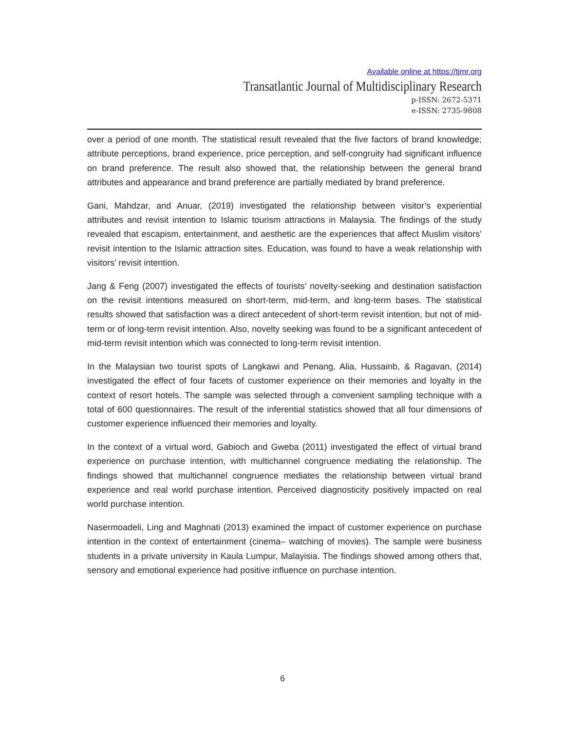Available online at https://tjmr.org
Transatlantic Journal of Multidisciplinary Research
p-ISSN: 2672-5371
e-ISSN: 2735-9808
over a period of one month. The statistical result revealed that the five factors of brand knowledge; attribute perceptions, brand experience, price perception, and self-congruity had significant influence on brand preference. The result also showed that, the relationship between the general brand attributes and appearance and brand preference are partially mediated by brand preference.
Gani, Mahdzar, and Anuar, (2019) investigated the relationship between visitor’s experiential attributes and revisit intention to Islamic tourism attractions in Malaysia. The findings of the study revealed that escapism, entertainment, and aesthetic are the experiences that affect Muslim visitors’ revisit intention to the Islamic attraction sites. Education, was found to have a weak relationship with visitors’ revisit intention.
Jang & Feng (2007) investigated the effects of tourists’ novelty-seeking and destination satisfaction on the revisit intentions measured on short-term, mid-term, and long-term bases. The statistical results showed that satisfaction was a direct antecedent of short-term revisit intention, but not of mid-term or of long-term revisit intention. Also, novelty seeking was found to be a significant antecedent of mid-term revisit intention which was connected to long-term revisit intention.
In the Malaysian two tourist spots of Langkawi and Penang, Alia, Hussainb, & Ragavan, (2014) investigated the effect of four facets of customer experience on their memories and loyalty in the context of resort hotels. The sample was selected through a convenient sampling technique with a total of 600 questionnaires. The result of the inferential statistics showed that all four dimensions of customer experience influenced their memories and loyalty.
In the context of a virtual word, Gabioch and Gweba (2011) investigated the effect of virtual brand experience on purchase intention, with multichannel congruence mediating the relationship. The findings showed that multichannel congruence mediates the relationship between virtual brand experience and real world purchase intention. Perceived diagnosticity positively impacted on real world purchase intention.
Nasermoadeli, Ling and Maghnati (2013) examined the impact of customer experience on purchase intention in the context of entertainment (cinema– watching of movies). The sample were business students in a private university in Kaula Lumpur, Malayisia. The findings showed among others that, sensory and emotional experience had positive influence on purchase intention.
6